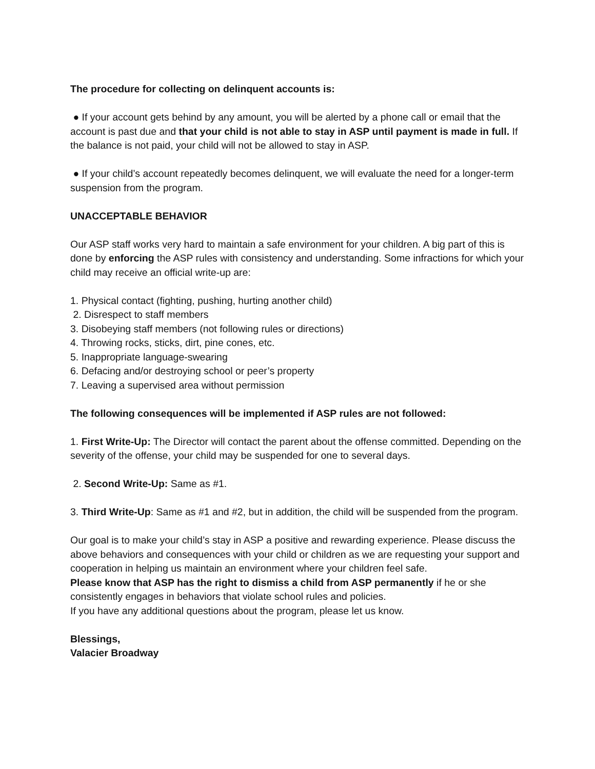The procedure for collecting on delinquent accounts is:
● If your account gets behind by any amount, you will be alerted by a phone call or email that the account is past due and that your child is not able to stay in ASP until payment is made in full. If the balance is not paid, your child will not be allowed to stay in ASP.
● If your child’s account repeatedly becomes delinquent, we will evaluate the need for a longer-term suspension from the program.
UNACCEPTABLE BEHAVIOR
Our ASP staff works very hard to maintain a safe environment for your children. A big part of this is done by enforcing the ASP rules with consistency and understanding. Some infractions for which your child may receive an official write-up are:
1. Physical contact (fighting, pushing, hurting another child)
2. Disrespect to staff members
3. Disobeying staff members (not following rules or directions)
4. Throwing rocks, sticks, dirt, pine cones, etc.
5. Inappropriate language-swearing
6. Defacing and/or destroying school or peer’s property
7. Leaving a supervised area without permission
The following consequences will be implemented if ASP rules are not followed:
1. First Write-Up: The Director will contact the parent about the offense committed. Depending on the severity of the offense, your child may be suspended for one to several days.
2. Second Write-Up: Same as #1.
3. Third Write-Up: Same as #1 and #2, but in addition, the child will be suspended from the program.
Our goal is to make your child’s stay in ASP a positive and rewarding experience. Please discuss the above behaviors and consequences with your child or children as we are requesting your support and cooperation in helping us maintain an environment where your children feel safe.
Please know that ASP has the right to dismiss a child from ASP permanently if he or she consistently engages in behaviors that violate school rules and policies.
If you have any additional questions about the program, please let us know.
Blessings,
Valacier Broadway